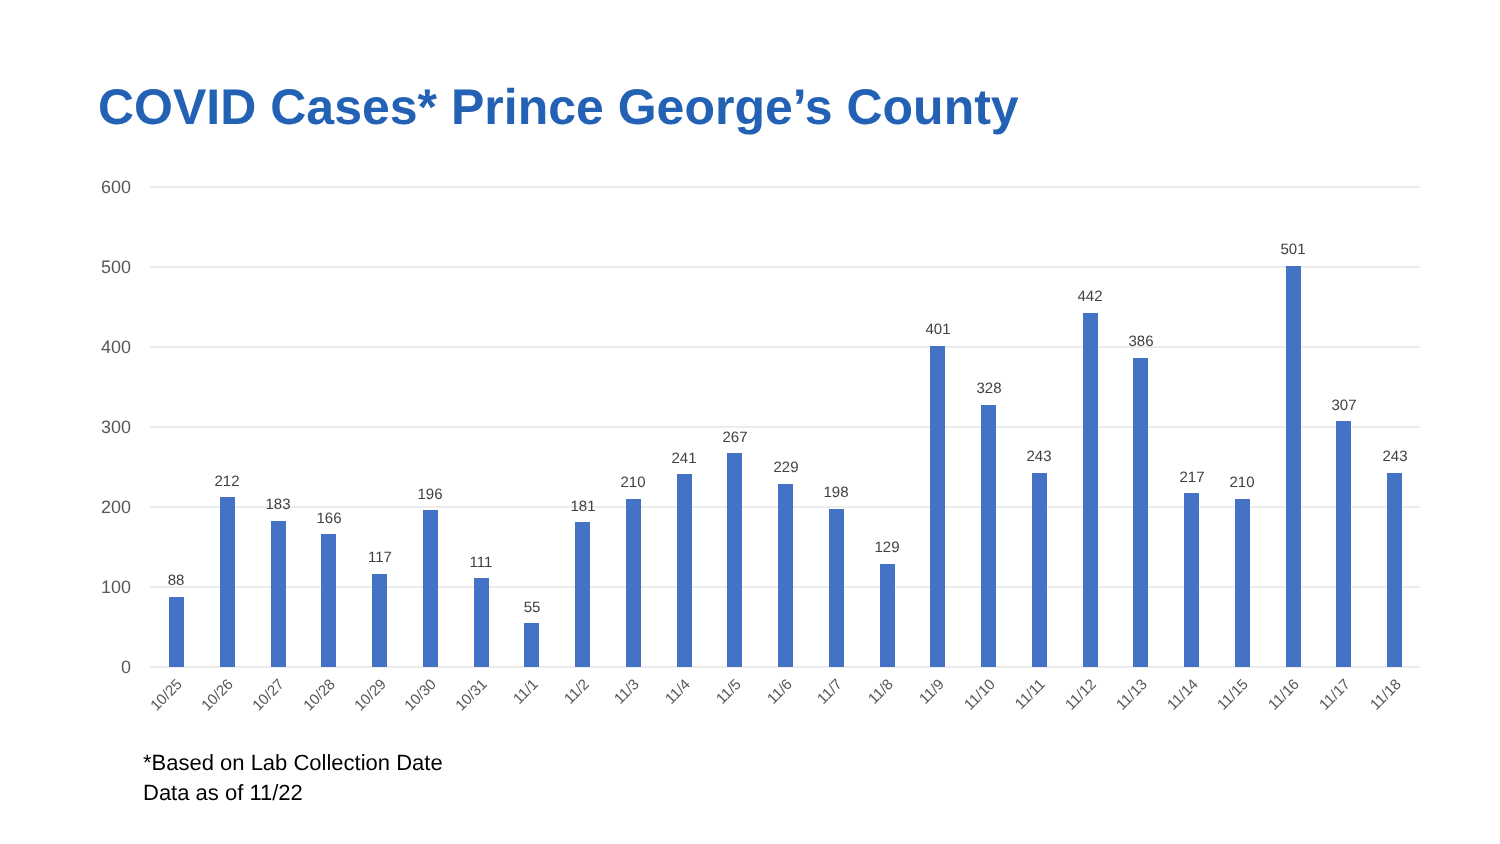COVID Cases* Prince George’s County
600
500
400
300
200
100
0
88
212
183
166
117
196
111
55
181
210
241
267
229
198
129
401
328
243
442
386
217
210
501
307
243
10/25
10/26
10/27
10/28
10/29
10/30
10/31
11/1
11/2
11/3
11/4
11/5
11/6
11/7
11/8
11/9
11/10
11/11
11/12
11/13
11/14
11/15
11/16
11/17
11/18
*Based on Lab Collection Date
Data as of 11/22